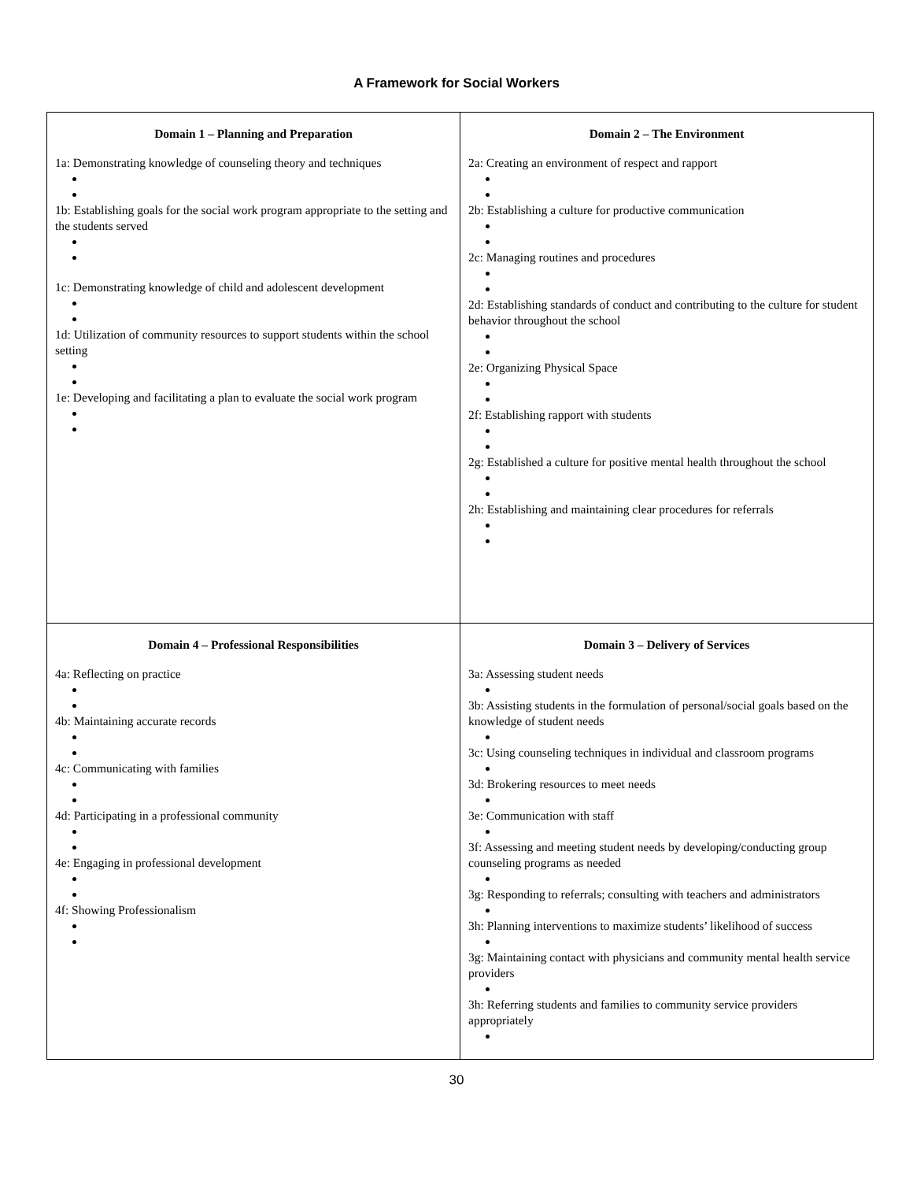A Framework for Social Workers
| Domain 1 – Planning and Preparation 1a: Demonstrating knowledge of counseling theory and techniques 1b: Establishing goals for the social work program appropriate to the setting and the students served 1c: Demonstrating knowledge of child and adolescent development 1d: Utilization of community resources to support students within the school setting 1e: Developing and facilitating a plan to evaluate the social work program | Domain 2 – The Environment 2a: Creating an environment of respect and rapport 2b: Establishing a culture for productive communication 2c: Managing routines and procedures 2d: Establishing standards of conduct and contributing to the culture for student behavior throughout the school 2e: Organizing Physical Space 2f: Establishing rapport with students 2g: Established a culture for positive mental health throughout the school 2h: Establishing and maintaining clear procedures for referrals |
| Domain 4 – Professional Responsibilities 4a: Reflecting on practice 4b: Maintaining accurate records 4c: Communicating with families 4d: Participating in a professional community 4e: Engaging in professional development 4f: Showing Professionalism | Domain 3 – Delivery of Services 3a: Assessing student needs 3b: Assisting students in the formulation of personal/social goals based on the knowledge of student needs 3c: Using counseling techniques in individual and classroom programs 3d: Brokering resources to meet needs 3e: Communication with staff 3f: Assessing and meeting student needs by developing/conducting group counseling programs as needed 3g: Responding to referrals; consulting with teachers and administrators 3h: Planning interventions to maximize students’ likelihood of success 3g: Maintaining contact with physicians and community mental health service providers 3h: Referring students and families to community service providers appropriately |
30